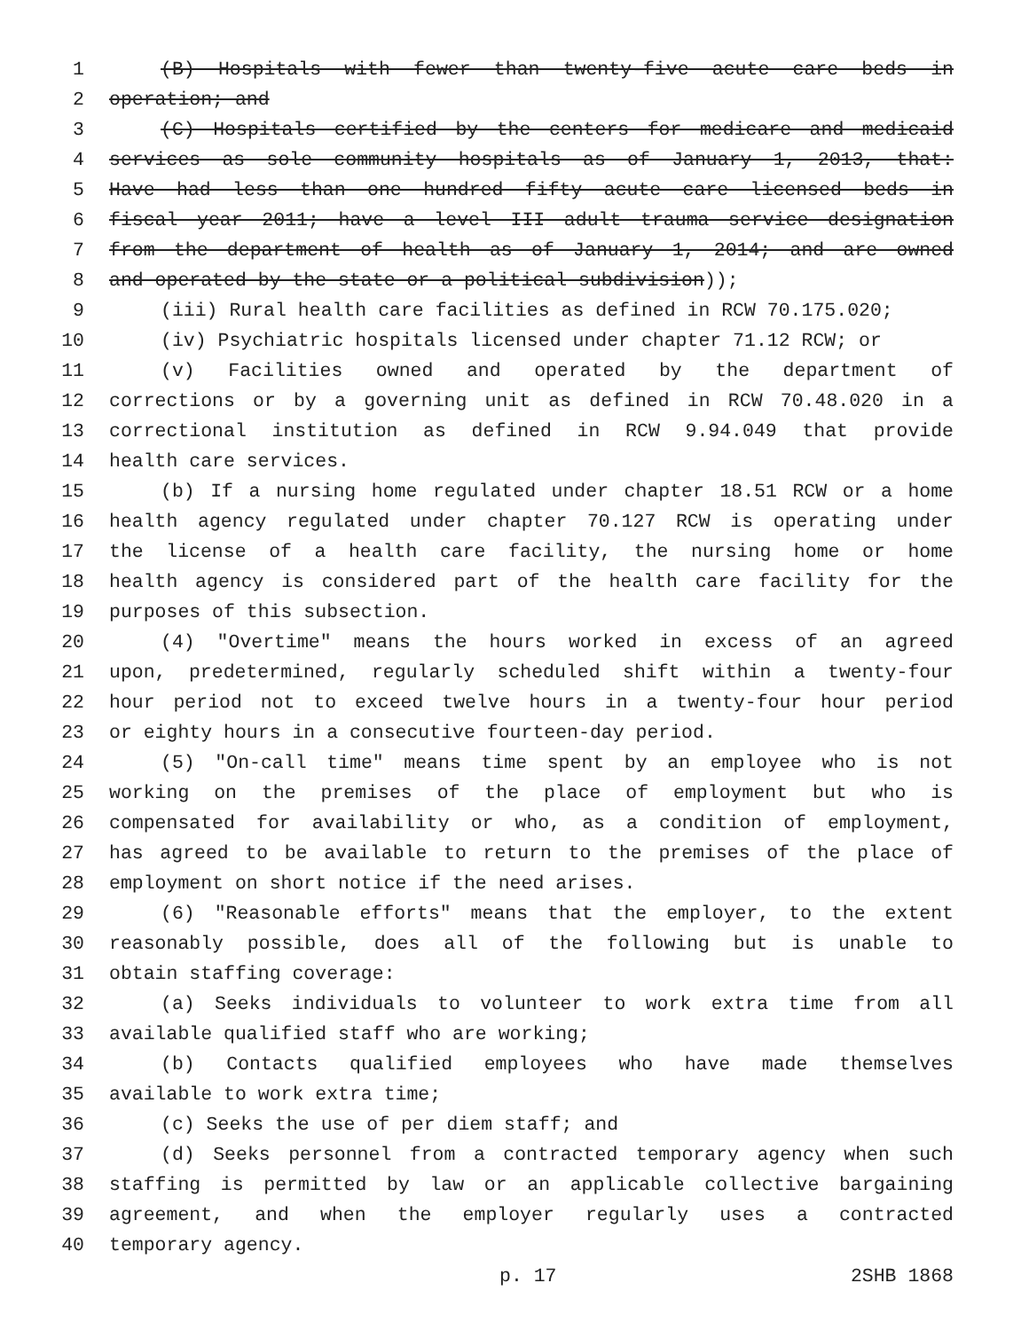1 (B) Hospitals with fewer than twenty-five acute care beds in
2 operation; and
3 (C) Hospitals certified by the centers for medicare and medicaid
4 services as sole community hospitals as of January 1, 2013, that:
5 Have had less than one hundred fifty acute care licensed beds in
6 fiscal year 2011; have a level III adult trauma service designation
7 from the department of health as of January 1, 2014; and are owned
8 and operated by the state or a political subdivision));
9 (iii) Rural health care facilities as defined in RCW 70.175.020;
10 (iv) Psychiatric hospitals licensed under chapter 71.12 RCW; or
11 (v) Facilities owned and operated by the department of
12 corrections or by a governing unit as defined in RCW 70.48.020 in a
13 correctional institution as defined in RCW 9.94.049 that provide
14 health care services.
15 (b) If a nursing home regulated under chapter 18.51 RCW or a home
16 health agency regulated under chapter 70.127 RCW is operating under
17 the license of a health care facility, the nursing home or home
18 health agency is considered part of the health care facility for the
19 purposes of this subsection.
20 (4) "Overtime" means the hours worked in excess of an agreed
21 upon, predetermined, regularly scheduled shift within a twenty-four
22 hour period not to exceed twelve hours in a twenty-four hour period
23 or eighty hours in a consecutive fourteen-day period.
24 (5) "On-call time" means time spent by an employee who is not
25 working on the premises of the place of employment but who is
26 compensated for availability or who, as a condition of employment,
27 has agreed to be available to return to the premises of the place of
28 employment on short notice if the need arises.
29 (6) "Reasonable efforts" means that the employer, to the extent
30 reasonably possible, does all of the following but is unable to
31 obtain staffing coverage:
32 (a) Seeks individuals to volunteer to work extra time from all
33 available qualified staff who are working;
34 (b) Contacts qualified employees who have made themselves
35 available to work extra time;
36 (c) Seeks the use of per diem staff; and
37 (d) Seeks personnel from a contracted temporary agency when such
38 staffing is permitted by law or an applicable collective bargaining
39 agreement, and when the employer regularly uses a contracted
40 temporary agency.
p. 17 2SHB 1868